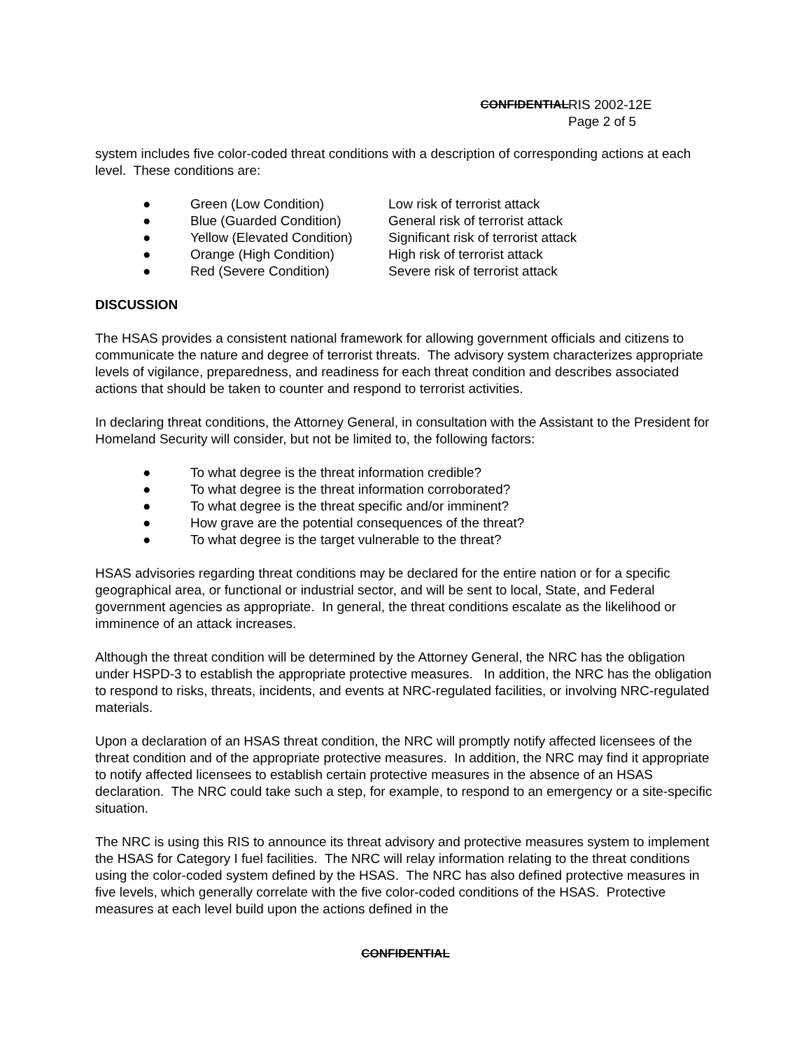CONFIDENTIAL
RIS 2002-12E
Page 2 of 5
system includes five color-coded threat conditions with a description of corresponding actions at each level. These conditions are:
● Green (Low Condition) Low risk of terrorist attack
● Blue (Guarded Condition) General risk of terrorist attack
● Yellow (Elevated Condition) Significant risk of terrorist attack
● Orange (High Condition) High risk of terrorist attack
● Red (Severe Condition) Severe risk of terrorist attack
DISCUSSION
The HSAS provides a consistent national framework for allowing government officials and citizens to communicate the nature and degree of terrorist threats. The advisory system characterizes appropriate levels of vigilance, preparedness, and readiness for each threat condition and describes associated actions that should be taken to counter and respond to terrorist activities.
In declaring threat conditions, the Attorney General, in consultation with the Assistant to the President for Homeland Security will consider, but not be limited to, the following factors:
● To what degree is the threat information credible?
● To what degree is the threat information corroborated?
● To what degree is the threat specific and/or imminent?
● How grave are the potential consequences of the threat?
● To what degree is the target vulnerable to the threat?
HSAS advisories regarding threat conditions may be declared for the entire nation or for a specific geographical area, or functional or industrial sector, and will be sent to local, State, and Federal government agencies as appropriate. In general, the threat conditions escalate as the likelihood or imminence of an attack increases.
Although the threat condition will be determined by the Attorney General, the NRC has the obligation under HSPD-3 to establish the appropriate protective measures. In addition, the NRC has the obligation to respond to risks, threats, incidents, and events at NRC-regulated facilities, or involving NRC-regulated materials.
Upon a declaration of an HSAS threat condition, the NRC will promptly notify affected licensees of the threat condition and of the appropriate protective measures. In addition, the NRC may find it appropriate to notify affected licensees to establish certain protective measures in the absence of an HSAS declaration. The NRC could take such a step, for example, to respond to an emergency or a site-specific situation.
The NRC is using this RIS to announce its threat advisory and protective measures system to implement the HSAS for Category I fuel facilities. The NRC will relay information relating to the threat conditions using the color-coded system defined by the HSAS. The NRC has also defined protective measures in five levels, which generally correlate with the five color-coded conditions of the HSAS. Protective measures at each level build upon the actions defined in the
CONFIDENTIAL